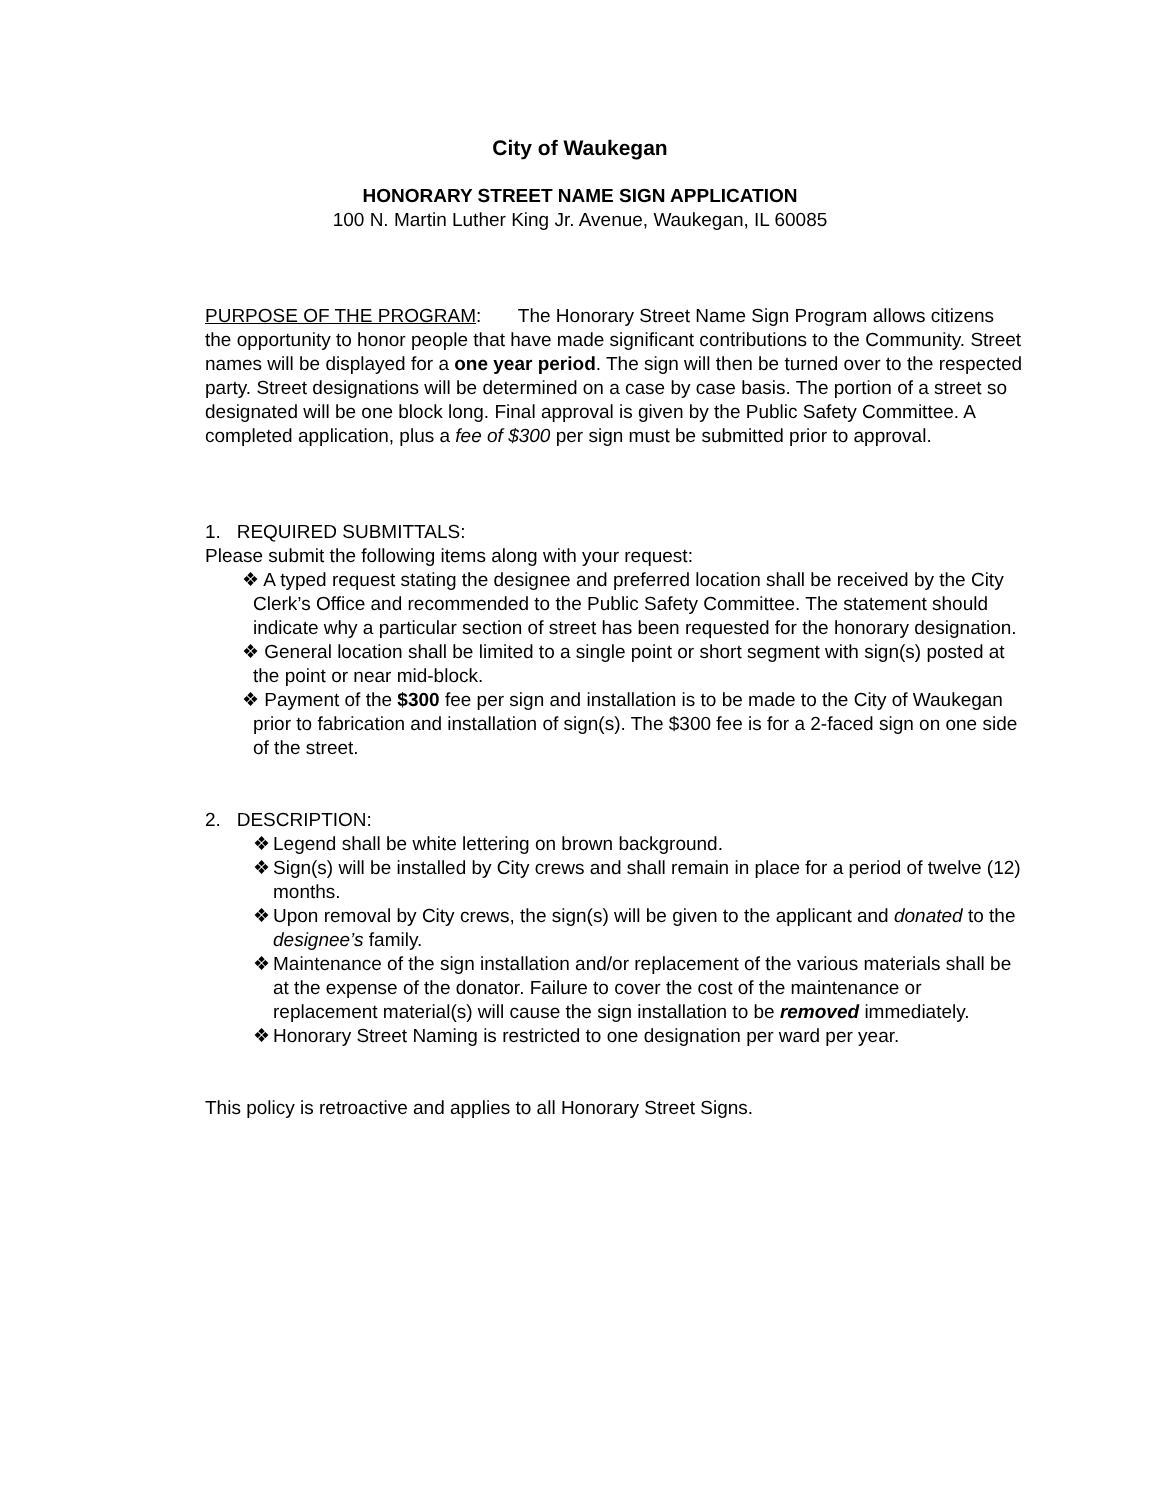City of Waukegan
HONORARY STREET NAME SIGN APPLICATION
100 N. Martin Luther King Jr. Avenue, Waukegan, IL 60085
PURPOSE OF THE PROGRAM: The Honorary Street Name Sign Program allows citizens the opportunity to honor people that have made significant contributions to the Community. Street names will be displayed for a one year period. The sign will then be turned over to the respected party. Street designations will be determined on a case by case basis. The portion of a street so designated will be one block long. Final approval is given by the Public Safety Committee. A completed application, plus a fee of $300 per sign must be submitted prior to approval.
1. REQUIRED SUBMITTALS:
Please submit the following items along with your request:
❖ A typed request stating the designee and preferred location shall be received by the City Clerk’s Office and recommended to the Public Safety Committee. The statement should indicate why a particular section of street has been requested for the honorary designation.
❖ General location shall be limited to a single point or short segment with sign(s) posted at the point or near mid-block.
❖ Payment of the $300 fee per sign and installation is to be made to the City of Waukegan prior to fabrication and installation of sign(s). The $300 fee is for a 2-faced sign on one side of the street.
2. DESCRIPTION:
❖ Legend shall be white lettering on brown background.
❖ Sign(s) will be installed by City crews and shall remain in place for a period of twelve (12) months.
❖ Upon removal by City crews, the sign(s) will be given to the applicant and donated to the designee’s family.
❖ Maintenance of the sign installation and/or replacement of the various materials shall be at the expense of the donator. Failure to cover the cost of the maintenance or replacement material(s) will cause the sign installation to be removed immediately.
❖ Honorary Street Naming is restricted to one designation per ward per year.
This policy is retroactive and applies to all Honorary Street Signs.